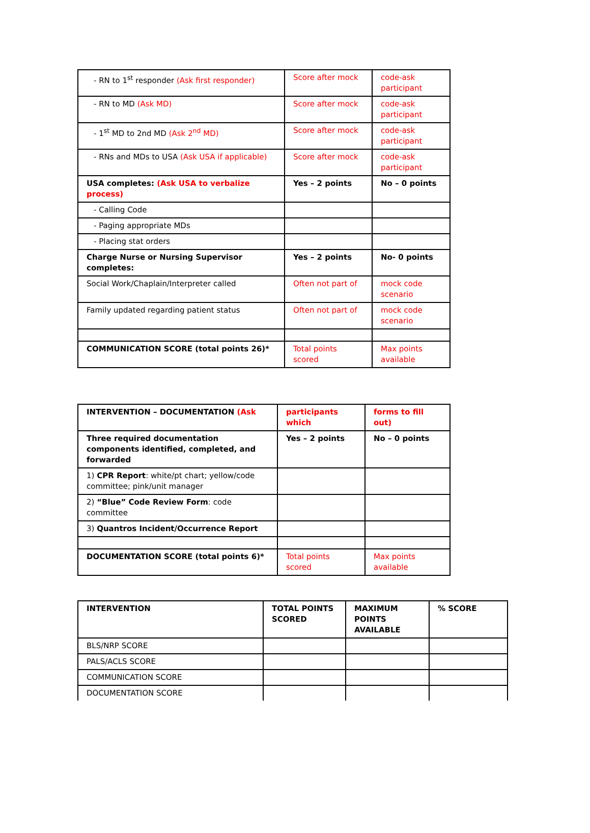| - RN to 1<sup>st</sup> responder (Ask first responder) | Score after mock | code-ask participant |
| - RN to MD (Ask MD) | Score after mock | code-ask participant |
| - 1<sup>st</sup> MD to 2nd MD (Ask 2<sup>nd</sup> MD) | Score after mock | code-ask participant |
| - RNs and MDs to USA (Ask USA if applicable) | Score after mock | code-ask participant |
| USA completes: (Ask USA to verbalize process) | Yes – 2 points | No – 0 points |
| - Calling Code | | |
| - Paging appropriate MDs | | |
| - Placing stat orders | | |
| Charge Nurse or Nursing Supervisor completes: | Yes – 2 points | No- 0 points |
| Social Work/Chaplain/Interpreter called | Often not part of | mock code scenario |
| Family updated regarding patient status | Often not part of | mock code scenario |
| COMMUNICATION SCORE (total points 26)* | Total points scored | Max points available |
| INTERVENTION – DOCUMENTATION (Ask | participants which | forms to fill out) |
| Three required documentation components identified, completed, and forwarded | Yes – 2 points | No – 0 points |
| 1) CPR Report : white/pt chart; yellow/code committee; pink/unit manager | | |
| 2) “Blue” Code Review Form : code committee | | |
| 3) Quantros Incident/Occurrence Report | | |
| DOCUMENTATION SCORE (total points 6)* | Total points scored | Max points available |
| INTERVENTION | TOTAL POINTS SCORED | MAXIMUM POINTS AVAILABLE | % SCORE |
| --- | --- | --- | --- |
| BLS/NRP SCORE | | | |
| PALS/ACLS SCORE | | | |
| COMMUNICATION SCORE | | | |
| DOCUMENTATION SCORE | | | |